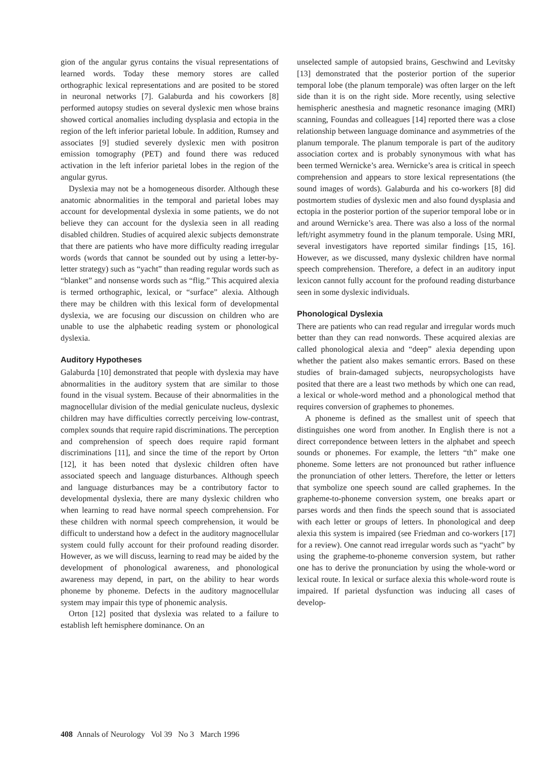gion of the angular gyrus contains the visual representations of learned words. Today these memory stores are called orthographic lexical representations and are posited to be stored in neuronal networks [7]. Galaburda and his coworkers [8] performed autopsy studies on several dyslexic men whose brains showed cortical anomalies including dysplasia and ectopia in the region of the left inferior parietal lobule. In addition, Rumsey and associates [9] studied severely dyslexic men with positron emission tomography (PET) and found there was reduced activation in the left inferior parietal lobes in the region of the angular gyrus.
Dyslexia may not be a homogeneous disorder. Although these anatomic abnormalities in the temporal and parietal lobes may account for developmental dyslexia in some patients, we do not believe they can account for the dyslexia seen in all reading disabled children. Studies of acquired alexic subjects demonstrate that there are patients who have more difficulty reading irregular words (words that cannot be sounded out by using a letter-by-letter strategy) such as “yacht” than reading regular words such as “blanket” and nonsense words such as “flig.” This acquired alexia is termed orthographic, lexical, or “surface” alexia. Although there may be children with this lexical form of developmental dyslexia, we are focusing our discussion on children who are unable to use the alphabetic reading system or phonological dyslexia.
Auditory Hypotheses
Galaburda [10] demonstrated that people with dyslexia may have abnormalities in the auditory system that are similar to those found in the visual system. Because of their abnormalities in the magnocellular division of the medial geniculate nucleus, dyslexic children may have difficulties correctly perceiving low-contrast, complex sounds that require rapid discriminations. The perception and comprehension of speech does require rapid formant discriminations [11], and since the time of the report by Orton [12], it has been noted that dyslexic children often have associated speech and language disturbances. Although speech and language disturbances may be a contributory factor to developmental dyslexia, there are many dyslexic children who when learning to read have normal speech comprehension. For these children with normal speech comprehension, it would be difficult to understand how a defect in the auditory magnocellular system could fully account for their profound reading disorder. However, as we will discuss, learning to read may be aided by the development of phonological awareness, and phonological awareness may depend, in part, on the ability to hear words phoneme by phoneme. Defects in the auditory magnocellular system may impair this type of phonemic analysis.
Orton [12] posited that dyslexia was related to a failure to establish left hemisphere dominance. On an
unselected sample of autopsied brains, Geschwind and Levitsky [13] demonstrated that the posterior portion of the superior temporal lobe (the planum temporale) was often larger on the left side than it is on the right side. More recently, using selective hemispheric anesthesia and magnetic resonance imaging (MRI) scanning, Foundas and colleagues [14] reported there was a close relationship between language dominance and asymmetries of the planum temporale. The planum temporale is part of the auditory association cortex and is probably synonymous with what has been termed Wernicke’s area. Wernicke’s area is critical in speech comprehension and appears to store lexical representations (the sound images of words). Galaburda and his co-workers [8] did postmortem studies of dyslexic men and also found dysplasia and ectopia in the posterior portion of the superior temporal lobe or in and around Wernicke’s area. There was also a loss of the normal left/right asymmetry found in the planum temporale. Using MRI, several investigators have reported similar findings [15, 16]. However, as we discussed, many dyslexic children have normal speech comprehension. Therefore, a defect in an auditory input lexicon cannot fully account for the profound reading disturbance seen in some dyslexic individuals.
Phonological Dyslexia
There are patients who can read regular and irregular words much better than they can read nonwords. These acquired alexias are called phonological alexia and “deep” alexia depending upon whether the patient also makes semantic errors. Based on these studies of brain-damaged subjects, neuropsychologists have posited that there are a least two methods by which one can read, a lexical or whole-word method and a phonological method that requires conversion of graphemes to phonemes.
A phoneme is defined as the smallest unit of speech that distinguishes one word from another. In English there is not a direct correpondence between letters in the alphabet and speech sounds or phonemes. For example, the letters “th” make one phoneme. Some letters are not pronounced but rather influence the pronunciation of other letters. Therefore, the letter or letters that symbolize one speech sound are called graphemes. In the grapheme-to-phoneme conversion system, one breaks apart or parses words and then finds the speech sound that is associated with each letter or groups of letters. In phonological and deep alexia this system is impaired (see Friedman and co-workers [17] for a review). One cannot read irregular words such as “yacht” by using the grapheme-to-phoneme conversion system, but rather one has to derive the pronunciation by using the whole-word or lexical route. In lexical or surface alexia this whole-word route is impaired. If parietal dysfunction was inducing all cases of develop-
408 Annals of Neurology Vol 39 No 3 March 1996